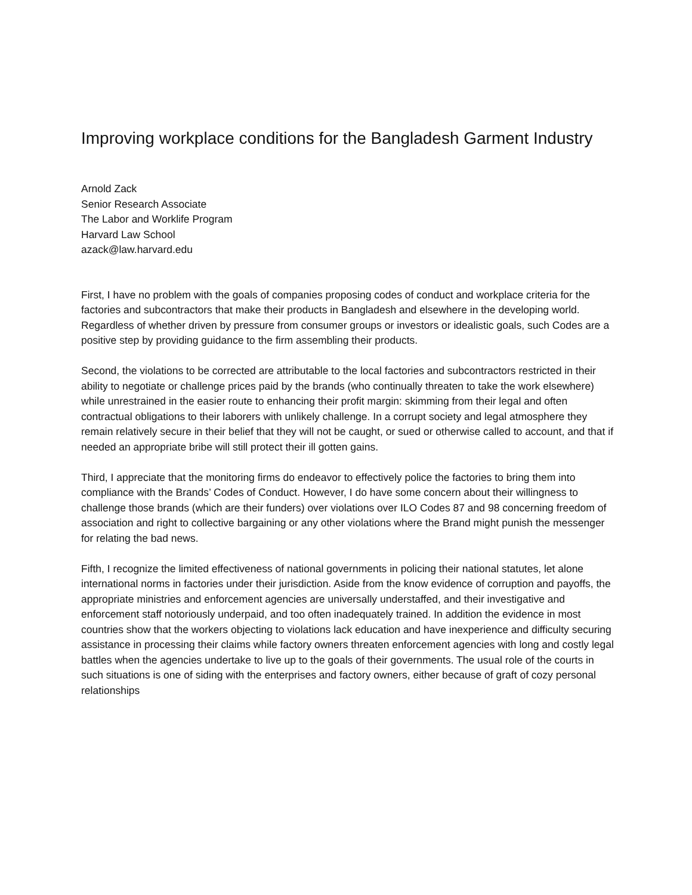Improving workplace conditions for the Bangladesh Garment Industry
Arnold Zack
Senior Research Associate
The Labor and Worklife Program
Harvard Law School
azack@law.harvard.edu
First, I have no problem with the goals of companies proposing codes of conduct and workplace criteria for the factories and subcontractors that make their products in Bangladesh and elsewhere in the developing world. Regardless of whether driven by pressure from consumer groups or investors or idealistic goals, such Codes are a positive step by providing guidance to the firm assembling their products.
Second, the violations to be corrected are attributable to the local factories and subcontractors restricted in their ability to negotiate or challenge prices paid by the brands (who continually threaten to take the work elsewhere) while unrestrained in the easier route to enhancing their profit margin: skimming from their legal and often contractual obligations to their laborers with unlikely challenge. In a corrupt society and legal atmosphere they remain relatively secure in their belief that they will not be caught, or sued or otherwise called to account, and that if needed an appropriate bribe will still protect their ill gotten gains.
Third, I appreciate that the monitoring firms do endeavor to effectively police the factories to bring them into compliance with the Brands’ Codes of Conduct. However, I do have some concern about their willingness to challenge those brands (which are their funders) over violations over ILO Codes 87 and 98 concerning freedom of association and right to collective bargaining or any other violations where the Brand might punish the messenger for relating the bad news.
Fifth, I recognize the limited effectiveness of national governments in policing their national statutes, let alone international norms in factories under their jurisdiction. Aside from the know evidence of corruption and payoffs, the appropriate ministries and enforcement agencies are universally understaffed, and their investigative and enforcement staff notoriously underpaid, and too often inadequately trained. In addition the evidence in most countries show that the workers objecting to violations lack education and have inexperience and difficulty securing assistance in processing their claims while factory owners threaten enforcement agencies with long and costly legal battles when the agencies undertake to live up to the goals of their governments. The usual role of the courts in such situations is one of siding with the enterprises and factory owners, either because of graft of cozy personal relationships